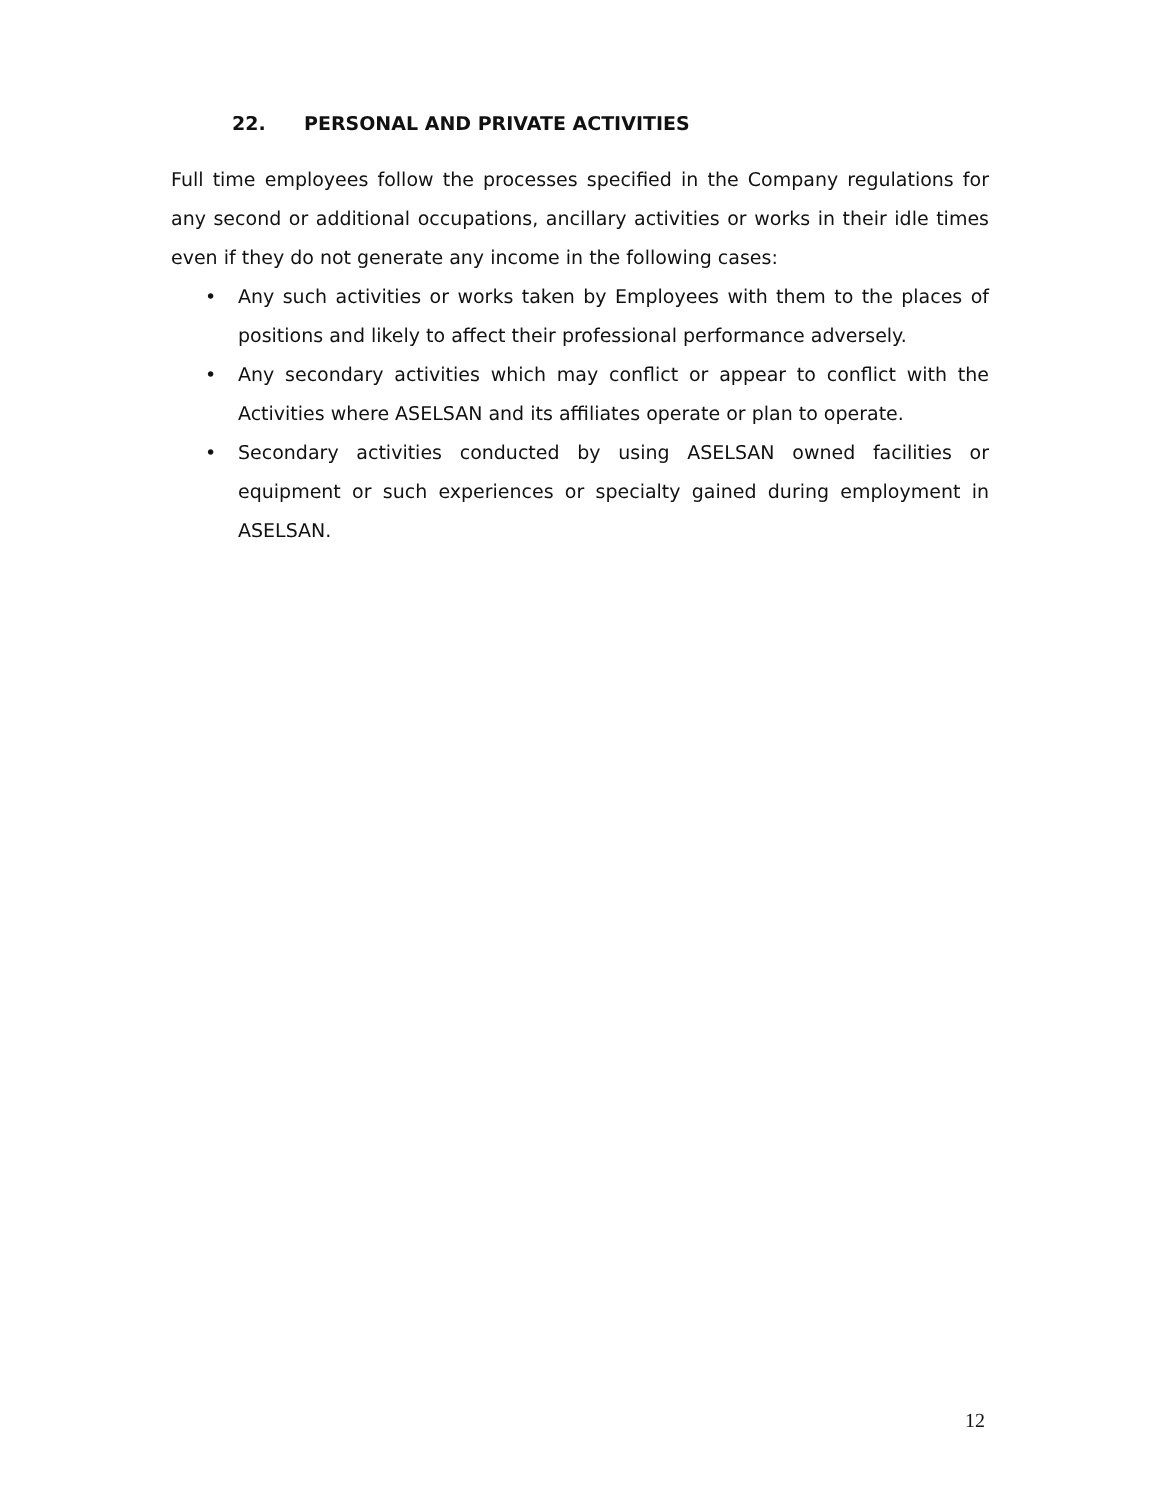22. PERSONAL AND PRIVATE ACTIVITIES
Full time employees follow the processes specified in the Company regulations for any second or additional occupations, ancillary activities or works in their idle times even if they do not generate any income in the following cases:
• Any such activities or works taken by Employees with them to the places of positions and likely to affect their professional performance adversely.
• Any secondary activities which may conflict or appear to conflict with the Activities where ASELSAN and its affiliates operate or plan to operate.
• Secondary activities conducted by using ASELSAN owned facilities or equipment or such experiences or specialty gained during employment in ASELSAN.
12